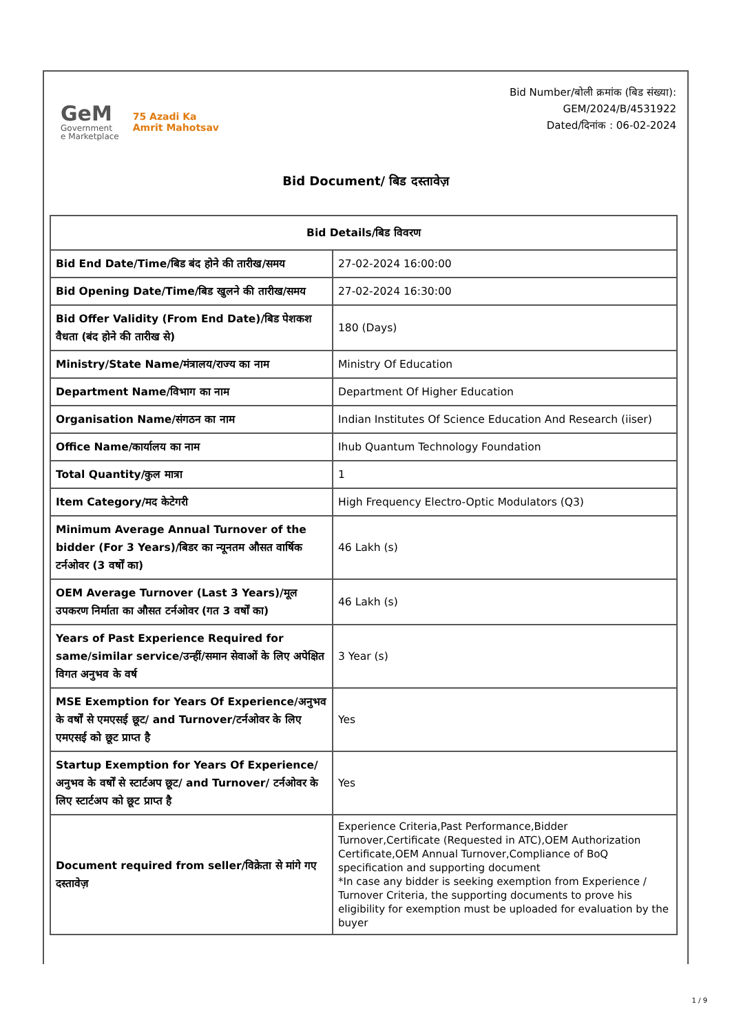GeM
Government
e Marketplace
75 Azadi Ka
Amrit Mahotsav
Bid Number/बोली क्रमांक (बिड संख्या):
GEM/2024/B/4531922
Dated/दिनांक : 06-02-2024
Bid Document/ बिड दस्तावेज़
| Bid Details/बिड विवरण | |
| --- | --- |
| Bid End Date/Time/बिड बंद होने की तारीख/समय | 27-02-2024 16:00:00 |
| Bid Opening Date/Time/बिड खुलने की तारीख/समय | 27-02-2024 16:30:00 |
| Bid Offer Validity (From End Date)/बिड पेशकश वैधता (बंद होने की तारीख से) | 180 (Days) |
| Ministry/State Name/मंत्रालय/राज्य का नाम | Ministry Of Education |
| Department Name/विभाग का नाम | Department Of Higher Education |
| Organisation Name/संगठन का नाम | Indian Institutes Of Science Education And Research (iiser) |
| Office Name/कार्यालय का नाम | Ihub Quantum Technology Foundation |
| Total Quantity/कुल मात्रा | 1 |
| Item Category/मद केटेगरी | High Frequency Electro-Optic Modulators (Q3) |
| Minimum Average Annual Turnover of the bidder (For 3 Years)/बिडर का न्यूनतम औसत वार्षिक टर्नओवर (3 वर्षों का) | 46 Lakh (s) |
| OEM Average Turnover (Last 3 Years)/मूल उपकरण निर्माता का औसत टर्नओवर (गत 3 वर्षों का) | 46 Lakh (s) |
| Years of Past Experience Required for same/similar service/उन्हीं/समान सेवाओं के लिए अपेक्षित विगत अनुभव के वर्ष | 3 Year (s) |
| MSE Exemption for Years Of Experience/अनुभव के वर्षों से एमएसई छूट/ and Turnover/टर्नओवर के लिए एमएसई को छूट प्राप्त है | Yes |
| Startup Exemption for Years Of Experience/अनुभव के वर्षों से स्टार्टअप छूट/ and Turnover/ टर्नओवर के लिए स्टार्टअप को छूट प्राप्त है | Yes |
| Document required from seller/विक्रेता से मांगे गए दस्तावेज़ | Experience Criteria,Past Performance,Bidder Turnover,Certificate (Requested in ATC),OEM Authorization Certificate,OEM Annual Turnover,Compliance of BoQ specification and supporting document *In case any bidder is seeking exemption from Experience / Turnover Criteria, the supporting documents to prove his eligibility for exemption must be uploaded for evaluation by the buyer |
1 / 9